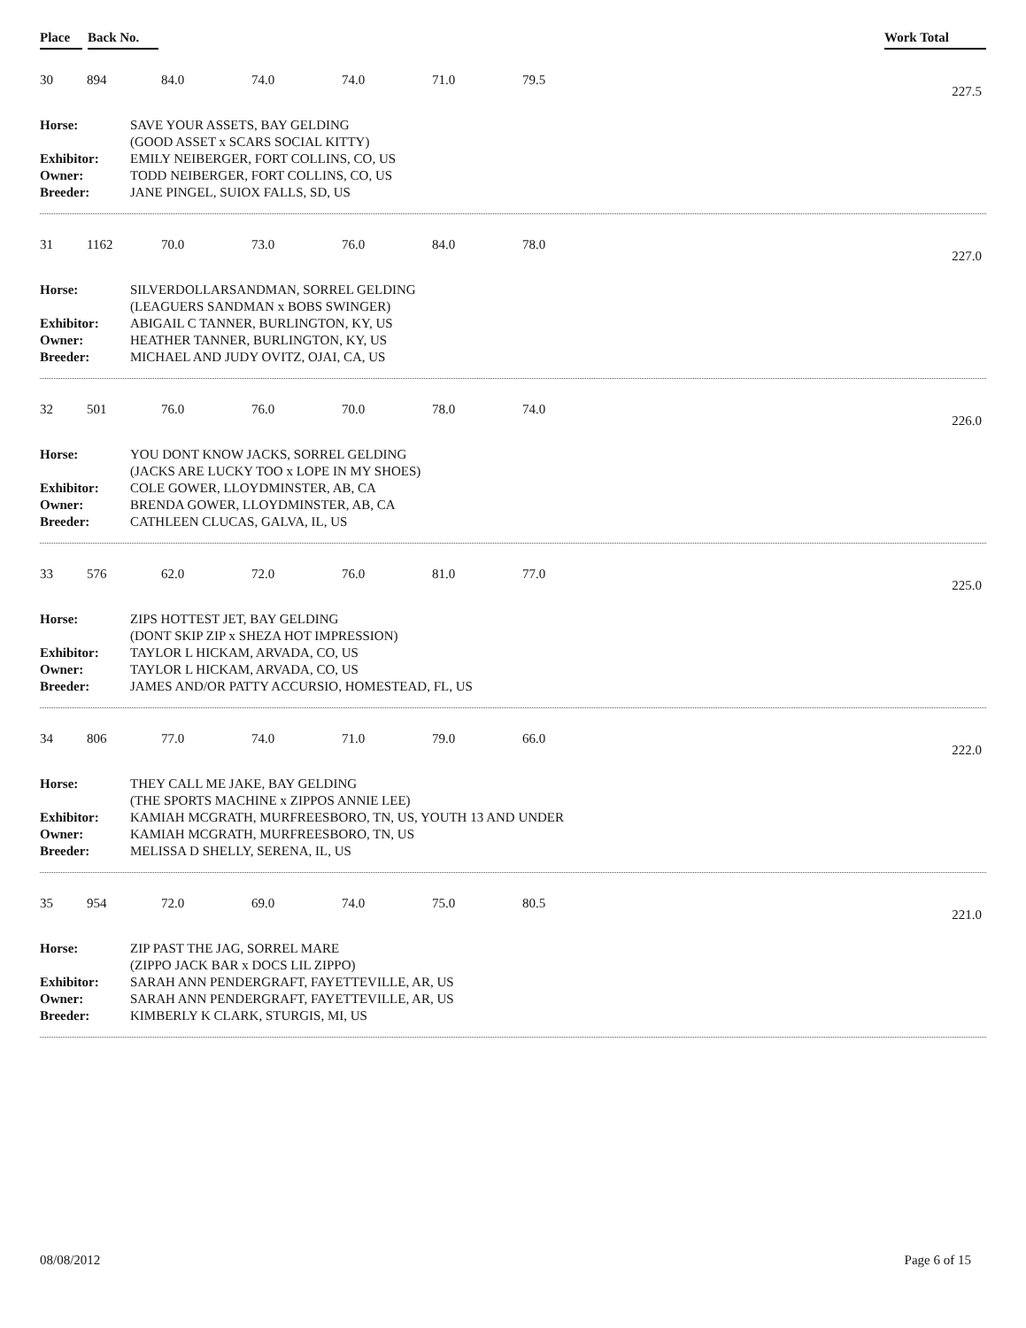Place Back No. Work Total
30 894 84.0 74.0 74.0 71.0 79.5
227.5
| Horse: | SAVE YOUR ASSETS, BAY GELDING |
| | (GOOD ASSET x SCARS SOCIAL KITTY) |
| Exhibitor: | EMILY NEIBERGER, FORT COLLINS, CO, US |
| Owner: | TODD NEIBERGER, FORT COLLINS, CO, US |
| Breeder: | JANE PINGEL, SUIOX FALLS, SD, US |
31 1162 70.0 73.0 76.0 84.0 78.0
227.0
| Horse: | SILVERDOLLARSANDMAN, SORREL GELDING |
| | (LEAGUERS SANDMAN x BOBS SWINGER) |
| Exhibitor: | ABIGAIL C TANNER, BURLINGTON, KY, US |
| Owner: | HEATHER TANNER, BURLINGTON, KY, US |
| Breeder: | MICHAEL AND JUDY OVITZ, OJAI, CA, US |
32 501 76.0 76.0 70.0 78.0 74.0
226.0
| Horse: | YOU DONT KNOW JACKS, SORREL GELDING |
| | (JACKS ARE LUCKY TOO x LOPE IN MY SHOES) |
| Exhibitor: | COLE GOWER, LLOYDMINSTER, AB, CA |
| Owner: | BRENDA GOWER, LLOYDMINSTER, AB, CA |
| Breeder: | CATHLEEN CLUCAS, GALVA, IL, US |
33 576 62.0 72.0 76.0 81.0 77.0
225.0
| Horse: | ZIPS HOTTEST JET, BAY GELDING |
| | (DONT SKIP ZIP x SHEZA HOT IMPRESSION) |
| Exhibitor: | TAYLOR L HICKAM, ARVADA, CO, US |
| Owner: | TAYLOR L HICKAM, ARVADA, CO, US |
| Breeder: | JAMES AND/OR PATTY ACCURSIO, HOMESTEAD, FL, US |
34 806 77.0 74.0 71.0 79.0 66.0
222.0
| Horse: | THEY CALL ME JAKE, BAY GELDING |
| | (THE SPORTS MACHINE x ZIPPOS ANNIE LEE) |
| Exhibitor: | KAMIAH MCGRATH, MURFREESBORO, TN, US, YOUTH 13 AND UNDER |
| Owner: | KAMIAH MCGRATH, MURFREESBORO, TN, US |
| Breeder: | MELISSA D SHELLY, SERENA, IL, US |
35 954 72.0 69.0 74.0 75.0 80.5
221.0
| Horse: | ZIP PAST THE JAG, SORREL MARE |
| | (ZIPPO JACK BAR x DOCS LIL ZIPPO) |
| Exhibitor: | SARAH ANN PENDERGRAFT, FAYETTEVILLE, AR, US |
| Owner: | SARAH ANN PENDERGRAFT, FAYETTEVILLE, AR, US |
| Breeder: | KIMBERLY K CLARK, STURGIS, MI, US |
08/08/2012 Page 6 of 15